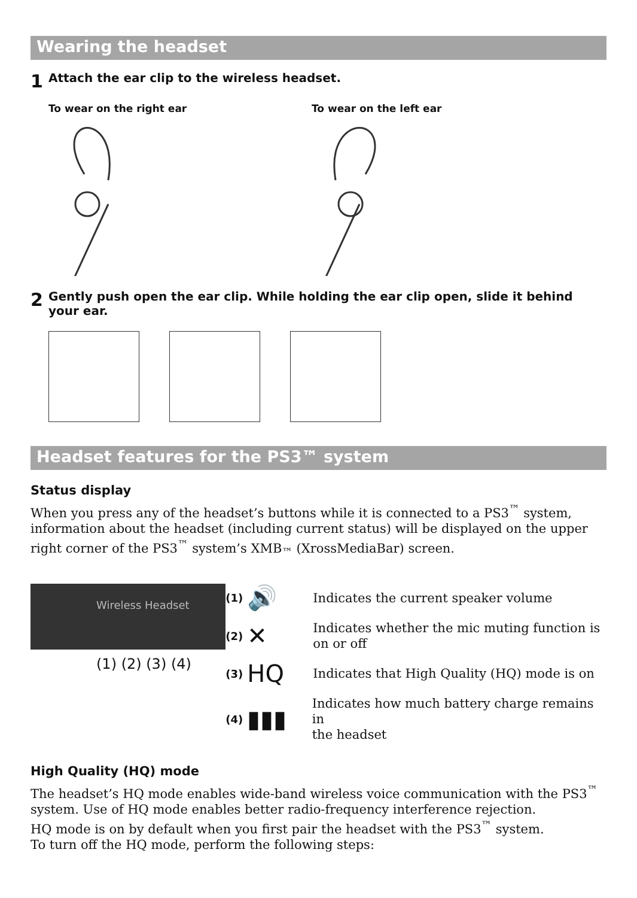Wearing the headset
1 Attach the ear clip to the wireless headset.
To wear on the right ear To wear on the left ear
2 Gently push open the ear clip. While holding the ear clip open, slide it behind
your ear.
Headset features for the PS3™ system
Status display
When you press any of the headset’s buttons while it is connected to a PS3<sup>™</sup> system, information about the headset (including current status) will be displayed on the upper right corner of the PS3<sup>™</sup> system’s XMB<sub>™</sub> (XrossMediaBar) screen.
Wireless Headset
(1) (2) (3) (4)
(1) 🔊
Indicates the current speaker volume
(2) ✕
Indicates whether the mic muting function is
on or off
(3) HQ
Indicates that High Quality (HQ) mode is on
(4) ▮▮▮
Indicates how much battery charge remains in
the headset
High Quality (HQ) mode
The headset’s HQ mode enables wide-band wireless voice communication with the PS3<sup>™</sup> system. Use of HQ mode enables better radio-frequency interference rejection.
HQ mode is on by default when you first pair the headset with the PS3<sup>™</sup> system.
To turn off the HQ mode, perform the following steps: